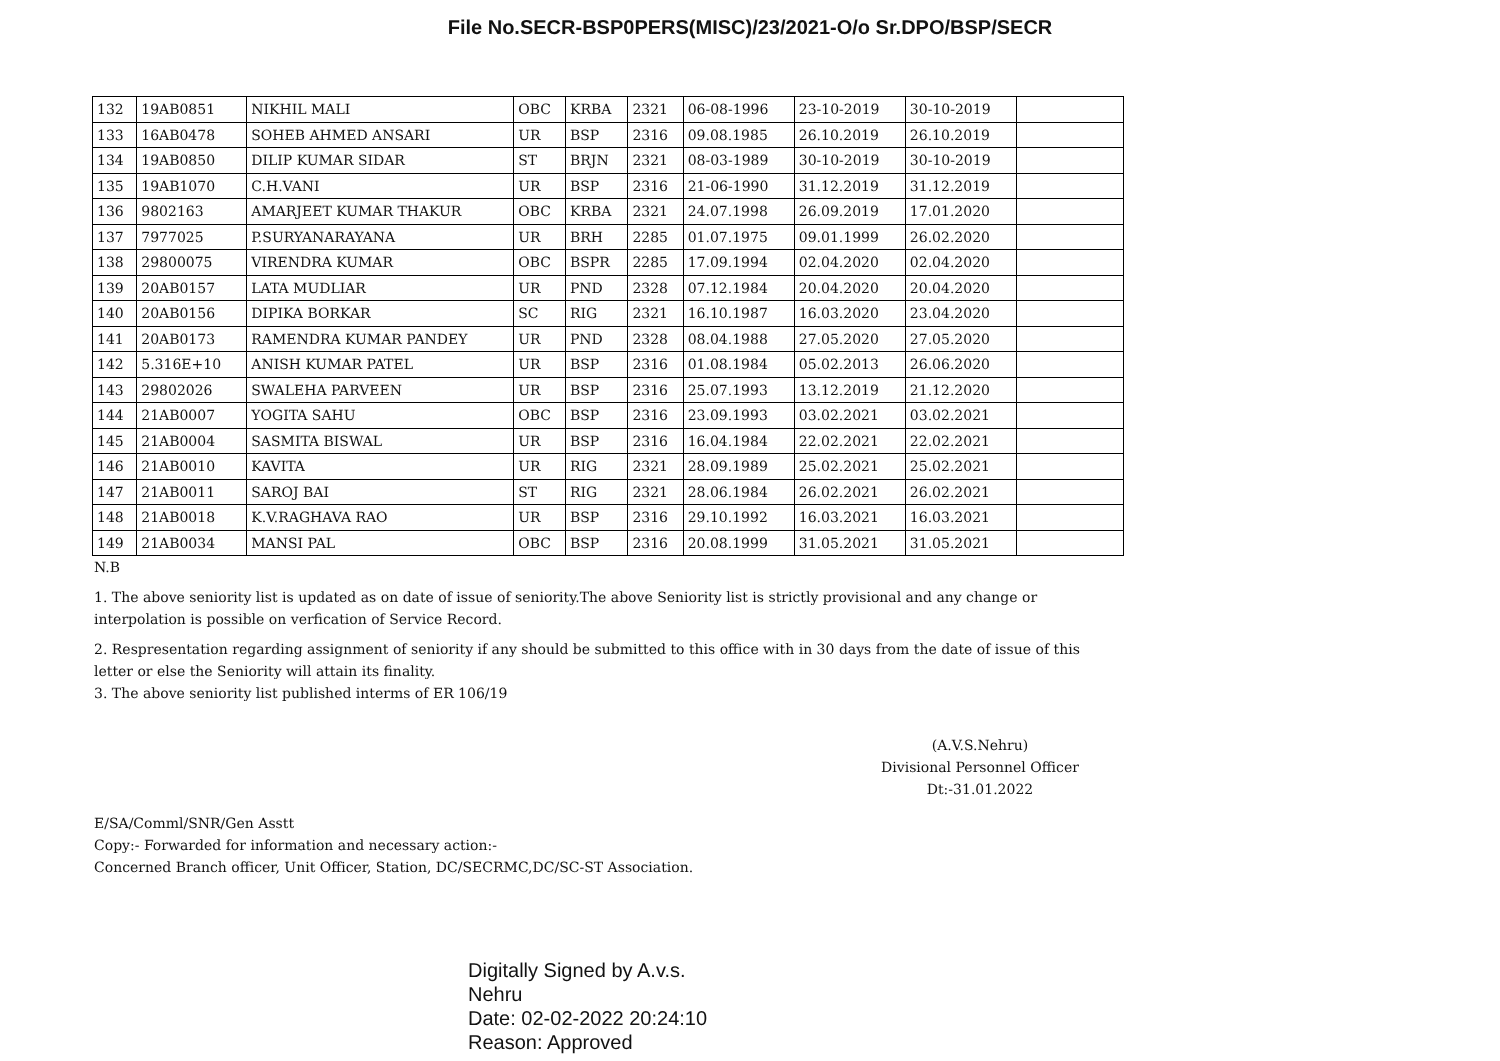File No.SECR-BSP0PERS(MISC)/23/2021-O/o Sr.DPO/BSP/SECR
| 132 | 19AB0851 | NIKHIL MALI | OBC | KRBA | 2321 | 06-08-1996 | 23-10-2019 | 30-10-2019 | |
| 133 | 16AB0478 | SOHEB AHMED ANSARI | UR | BSP | 2316 | 09.08.1985 | 26.10.2019 | 26.10.2019 | |
| 134 | 19AB0850 | DILIP KUMAR SIDAR | ST | BRJN | 2321 | 08-03-1989 | 30-10-2019 | 30-10-2019 | |
| 135 | 19AB1070 | C.H.VANI | UR | BSP | 2316 | 21-06-1990 | 31.12.2019 | 31.12.2019 | |
| 136 | 9802163 | AMARJEET KUMAR THAKUR | OBC | KRBA | 2321 | 24.07.1998 | 26.09.2019 | 17.01.2020 | |
| 137 | 7977025 | P.SURYANARAYANA | UR | BRH | 2285 | 01.07.1975 | 09.01.1999 | 26.02.2020 | |
| 138 | 29800075 | VIRENDRA KUMAR | OBC | BSPR | 2285 | 17.09.1994 | 02.04.2020 | 02.04.2020 | |
| 139 | 20AB0157 | LATA MUDLIAR | UR | PND | 2328 | 07.12.1984 | 20.04.2020 | 20.04.2020 | |
| 140 | 20AB0156 | DIPIKA BORKAR | SC | RIG | 2321 | 16.10.1987 | 16.03.2020 | 23.04.2020 | |
| 141 | 20AB0173 | RAMENDRA KUMAR PANDEY | UR | PND | 2328 | 08.04.1988 | 27.05.2020 | 27.05.2020 | |
| 142 | 5.316E+10 | ANISH KUMAR PATEL | UR | BSP | 2316 | 01.08.1984 | 05.02.2013 | 26.06.2020 | |
| 143 | 29802026 | SWALEHA PARVEEN | UR | BSP | 2316 | 25.07.1993 | 13.12.2019 | 21.12.2020 | |
| 144 | 21AB0007 | YOGITA SAHU | OBC | BSP | 2316 | 23.09.1993 | 03.02.2021 | 03.02.2021 | |
| 145 | 21AB0004 | SASMITA BISWAL | UR | BSP | 2316 | 16.04.1984 | 22.02.2021 | 22.02.2021 | |
| 146 | 21AB0010 | KAVITA | UR | RIG | 2321 | 28.09.1989 | 25.02.2021 | 25.02.2021 | |
| 147 | 21AB0011 | SAROJ BAI | ST | RIG | 2321 | 28.06.1984 | 26.02.2021 | 26.02.2021 | |
| 148 | 21AB0018 | K.V.RAGHAVA RAO | UR | BSP | 2316 | 29.10.1992 | 16.03.2021 | 16.03.2021 | |
| 149 | 21AB0034 | MANSI PAL | OBC | BSP | 2316 | 20.08.1999 | 31.05.2021 | 31.05.2021 | |
N.B
1. The above seniority list is updated as on date of issue of seniority.The above Seniority list is strictly provisional and any change or interpolation is possible on verfication of Service Record.
2. Respresentation regarding assignment of seniority if any should be submitted to this office with in 30 days from the date of issue of this letter or else the Seniority will attain its finality.
3. The above seniority list published interms of ER 106/19
(A.V.S.Nehru)
Divisional Personnel Officer
Dt:-31.01.2022
E/SA/Comml/SNR/Gen Asstt
Copy:- Forwarded for information and necessary action:-
Concerned Branch officer, Unit Officer, Station, DC/SECRMC,DC/SC-ST Association.
Digitally Signed by A.v.s.
Nehru
Date: 02-02-2022 20:24:10
Reason: Approved